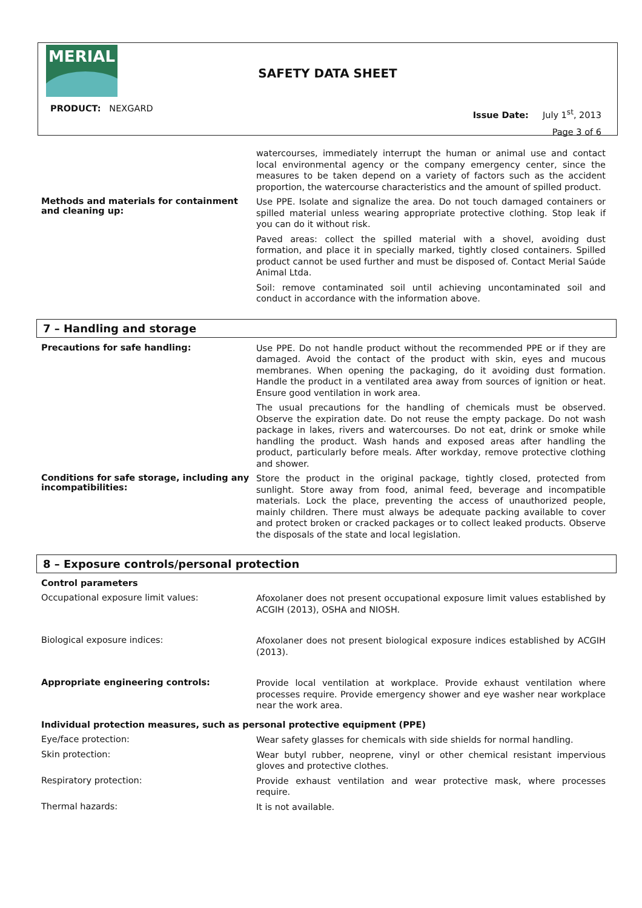MERIAL
SAFETY DATA SHEET
PRODUCT: NEXGARD
Issue Date: July 1<sup>st</sup>, 2013
Page 3 of 6
watercourses, immediately interrupt the human or animal use and contact local environmental agency or the company emergency center, since the measures to be taken depend on a variety of factors such as the accident proportion, the watercourse characteristics and the amount of spilled product.
Methods and materials for containment and cleaning up:
Use PPE. Isolate and signalize the area. Do not touch damaged containers or spilled material unless wearing appropriate protective clothing. Stop leak if you can do it without risk.
Paved areas: collect the spilled material with a shovel, avoiding dust formation, and place it in specially marked, tightly closed containers. Spilled product cannot be used further and must be disposed of. Contact Merial Saúde Animal Ltda.
Soil: remove contaminated soil until achieving uncontaminated soil and conduct in accordance with the information above.
7 – Handling and storage
Precautions for safe handling:
Use PPE. Do not handle product without the recommended PPE or if they are damaged. Avoid the contact of the product with skin, eyes and mucous membranes. When opening the packaging, do it avoiding dust formation. Handle the product in a ventilated area away from sources of ignition or heat. Ensure good ventilation in work area.
The usual precautions for the handling of chemicals must be observed. Observe the expiration date. Do not reuse the empty package. Do not wash package in lakes, rivers and watercourses. Do not eat, drink or smoke while handling the product. Wash hands and exposed areas after handling the product, particularly before meals. After workday, remove protective clothing and shower.
Conditions for safe storage, including any incompatibilities:
Store the product in the original package, tightly closed, protected from sunlight. Store away from food, animal feed, beverage and incompatible materials. Lock the place, preventing the access of unauthorized people, mainly children. There must always be adequate packing available to cover and protect broken or cracked packages or to collect leaked products. Observe the disposals of the state and local legislation.
8 – Exposure controls/personal protection
Control parameters
Occupational exposure limit values:
Afoxolaner does not present occupational exposure limit values established by ACGIH (2013), OSHA and NIOSH.
Biological exposure indices:
Afoxolaner does not present biological exposure indices established by ACGIH (2013).
Appropriate engineering controls:
Provide local ventilation at workplace. Provide exhaust ventilation where processes require. Provide emergency shower and eye washer near workplace near the work area.
Individual protection measures, such as personal protective equipment (PPE)
Eye/face protection:
Wear safety glasses for chemicals with side shields for normal handling.
Skin protection:
Wear butyl rubber, neoprene, vinyl or other chemical resistant impervious gloves and protective clothes.
Respiratory protection:
Provide exhaust ventilation and wear protective mask, where processes require.
Thermal hazards:
It is not available.